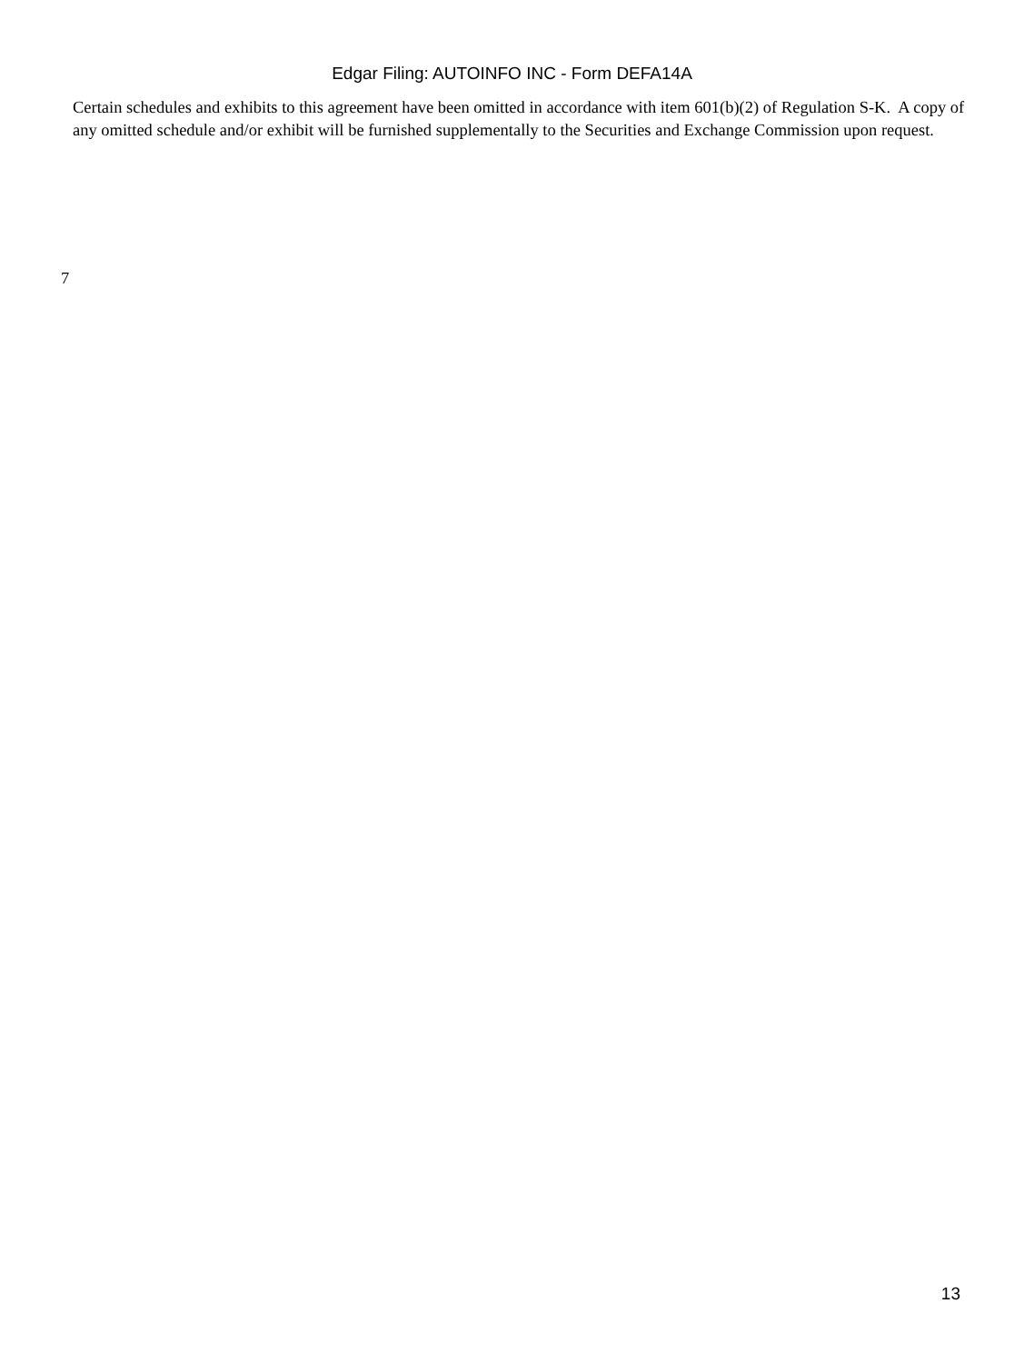Edgar Filing: AUTOINFO INC - Form DEFA14A
Certain schedules and exhibits to this agreement have been omitted in accordance with item 601(b)(2) of Regulation S-K. A copy of any omitted schedule and/or exhibit will be furnished supplementally to the Securities and Exchange Commission upon request.
7
13